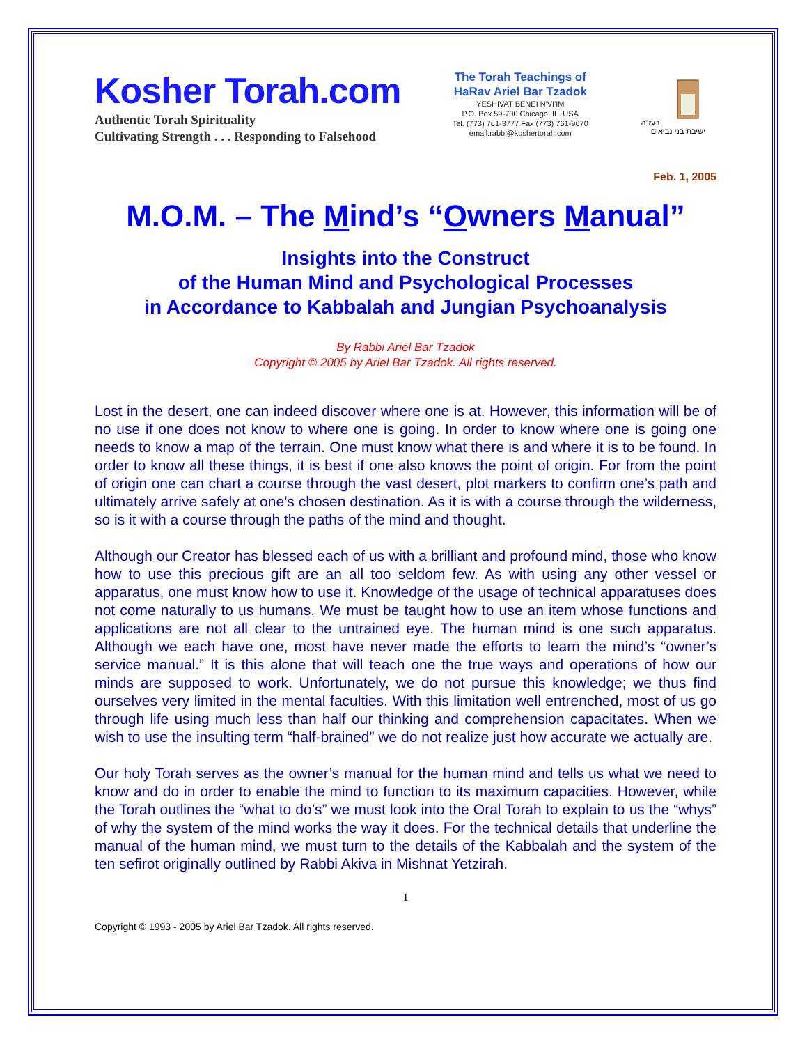Kosher Torah.com
Authentic Torah Spirituality
Cultivating Strength . . . Responding to Falsehood
The Torah Teachings of
HaRav Ariel Bar Tzadok
YESHIVAT BENEI N'VI'IM
P.O. Box 59-700 Chicago, IL. USA
Tel. (773) 761-3777 Fax (773) 761-9670
email:rabbi@koshertorah.com
בעז"ה
ישיבת בני נביאים
Feb. 1, 2005
M.O.M. – The Mind’s “Owners Manual”
Insights into the Construct
of the Human Mind and Psychological Processes
in Accordance to Kabbalah and Jungian Psychoanalysis
By Rabbi Ariel Bar Tzadok
Copyright © 2005 by Ariel Bar Tzadok. All rights reserved.
Lost in the desert, one can indeed discover where one is at. However, this information will be of no use if one does not know to where one is going. In order to know where one is going one needs to know a map of the terrain. One must know what there is and where it is to be found. In order to know all these things, it is best if one also knows the point of origin. For from the point of origin one can chart a course through the vast desert, plot markers to confirm one’s path and ultimately arrive safely at one’s chosen destination. As it is with a course through the wilderness, so is it with a course through the paths of the mind and thought.
Although our Creator has blessed each of us with a brilliant and profound mind, those who know how to use this precious gift are an all too seldom few. As with using any other vessel or apparatus, one must know how to use it. Knowledge of the usage of technical apparatuses does not come naturally to us humans. We must be taught how to use an item whose functions and applications are not all clear to the untrained eye. The human mind is one such apparatus. Although we each have one, most have never made the efforts to learn the mind’s “owner’s service manual.” It is this alone that will teach one the true ways and operations of how our minds are supposed to work. Unfortunately, we do not pursue this knowledge; we thus find ourselves very limited in the mental faculties. With this limitation well entrenched, most of us go through life using much less than half our thinking and comprehension capacitates. When we wish to use the insulting term “half-brained” we do not realize just how accurate we actually are.
Our holy Torah serves as the owner’s manual for the human mind and tells us what we need to know and do in order to enable the mind to function to its maximum capacities. However, while the Torah outlines the “what to do’s” we must look into the Oral Torah to explain to us the “whys” of why the system of the mind works the way it does. For the technical details that underline the manual of the human mind, we must turn to the details of the Kabbalah and the system of the ten sefirot originally outlined by Rabbi Akiva in Mishnat Yetzirah.
1
Copyright © 1993 - 2005 by Ariel Bar Tzadok. All rights reserved.